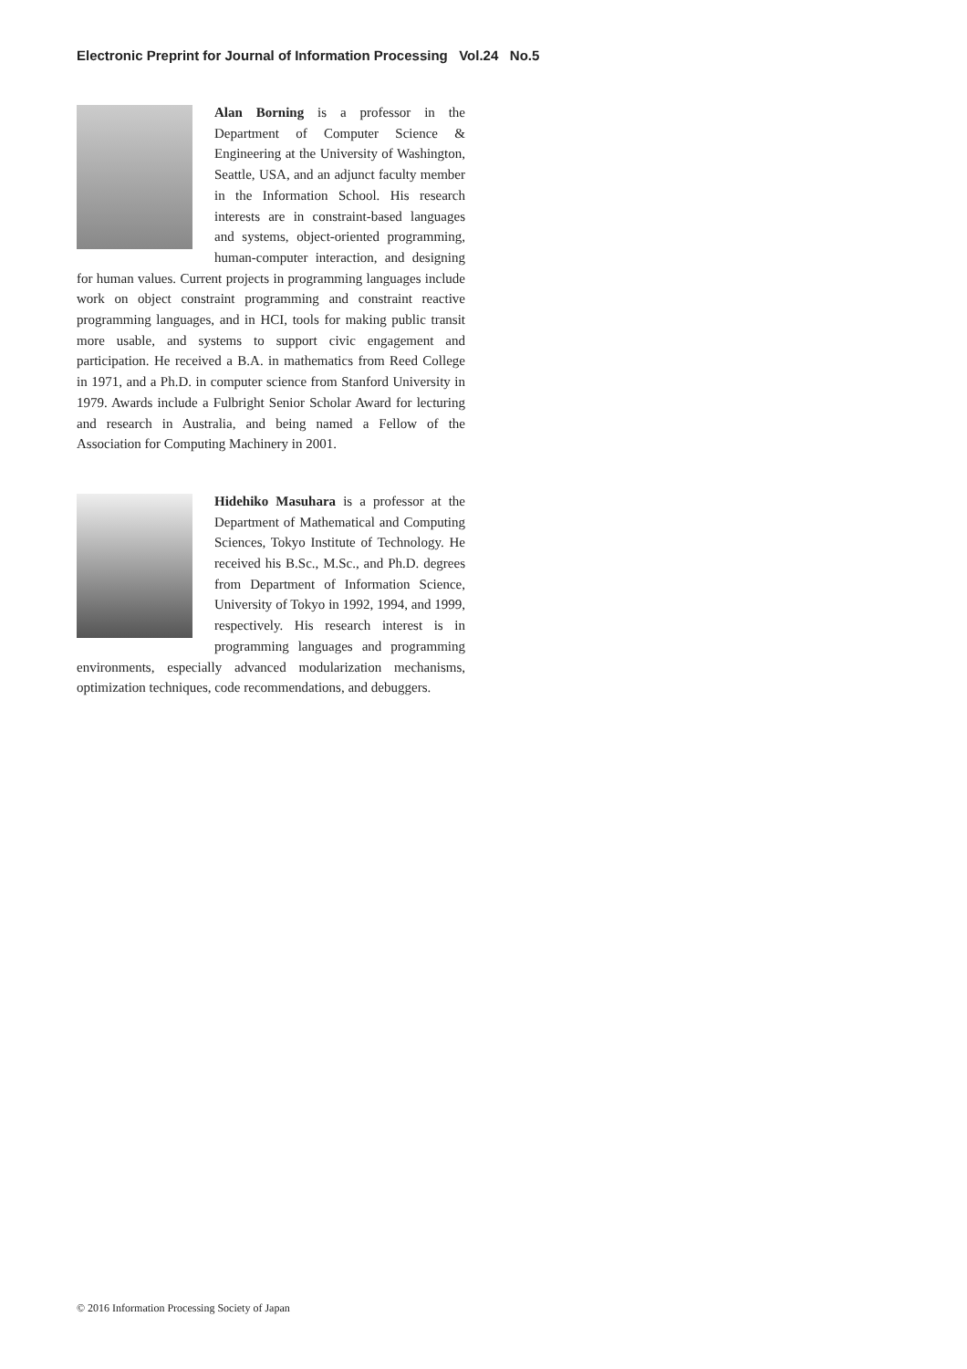Electronic Preprint for Journal of Information Processing Vol.24 No.5
Alan Borning is a professor in the Department of Computer Science & Engineering at the University of Washington, Seattle, USA, and an adjunct faculty member in the Information School. His research interests are in constraint-based languages and systems, object-oriented programming, human-computer interaction, and designing for human values. Current projects in programming languages include work on object constraint programming and constraint reactive programming languages, and in HCI, tools for making public transit more usable, and systems to support civic engagement and participation. He received a B.A. in mathematics from Reed College in 1971, and a Ph.D. in computer science from Stanford University in 1979. Awards include a Fulbright Senior Scholar Award for lecturing and research in Australia, and being named a Fellow of the Association for Computing Machinery in 2001.
Hidehiko Masuhara is a professor at the Department of Mathematical and Computing Sciences, Tokyo Institute of Technology. He received his B.Sc., M.Sc., and Ph.D. degrees from Department of Information Science, University of Tokyo in 1992, 1994, and 1999, respectively. His research interest is in programming languages and programming environments, especially advanced modularization mechanisms, optimization techniques, code recommendations, and debuggers.
© 2016 Information Processing Society of Japan